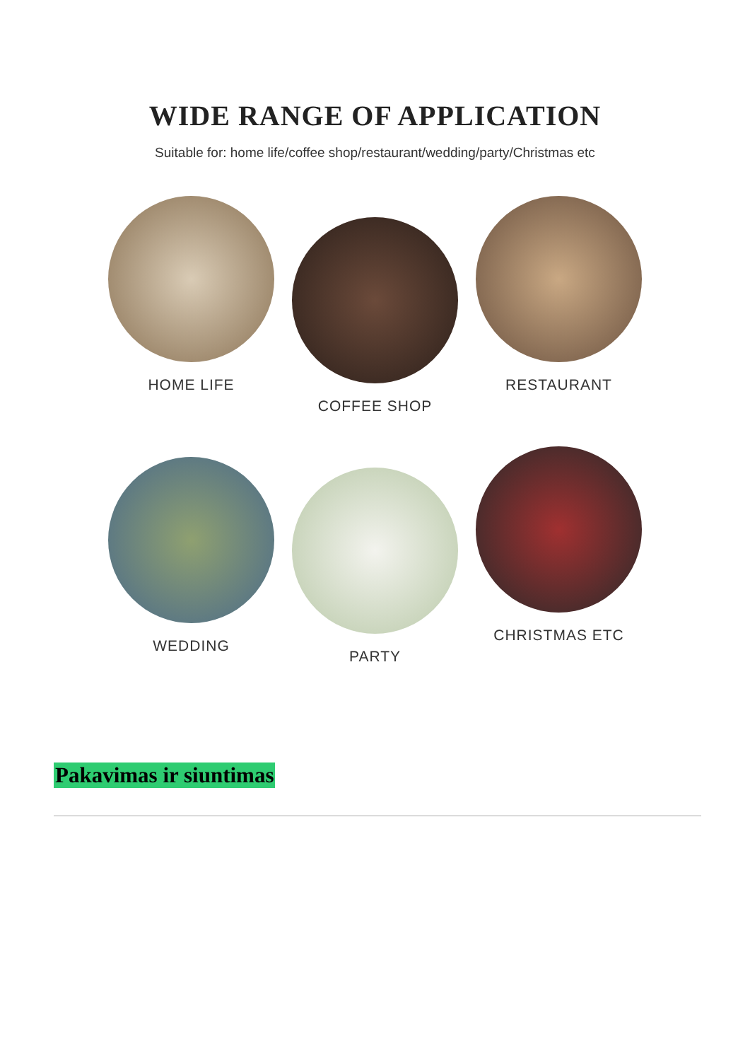WIDE RANGE OF APPLICATION
Suitable for: home life/coffee shop/restaurant/wedding/party/Christmas etc
HOME LIFE
COFFEE SHOP
RESTAURANT
WEDDING
PARTY
CHRISTMAS ETC
Pakavimas ir siuntimas